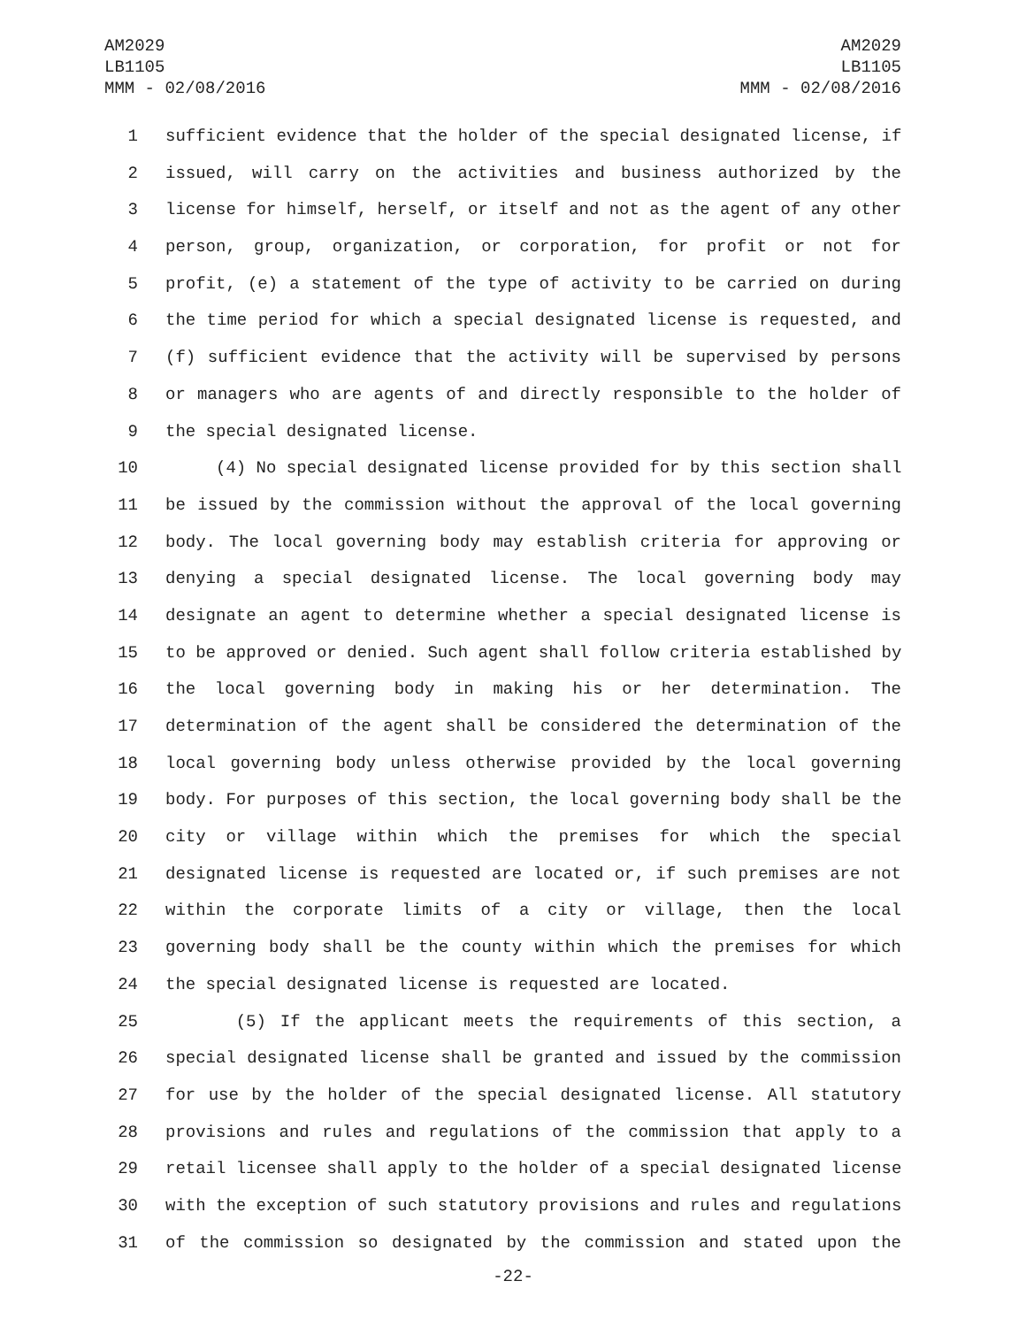AM2029
LB1105
MMM - 02/08/2016
AM2029
LB1105
MMM - 02/08/2016
1 sufficient evidence that the holder of the special designated license, if
2 issued, will carry on the activities and business authorized by the
3 license for himself, herself, or itself and not as the agent of any other
4 person, group, organization, or corporation, for profit or not for
5 profit, (e) a statement of the type of activity to be carried on during
6 the time period for which a special designated license is requested, and
7 (f) sufficient evidence that the activity will be supervised by persons
8 or managers who are agents of and directly responsible to the holder of
9 the special designated license.
10 (4) No special designated license provided for by this section shall
11 be issued by the commission without the approval of the local governing
12 body. The local governing body may establish criteria for approving or
13 denying a special designated license. The local governing body may
14 designate an agent to determine whether a special designated license is
15 to be approved or denied. Such agent shall follow criteria established by
16 the local governing body in making his or her determination. The
17 determination of the agent shall be considered the determination of the
18 local governing body unless otherwise provided by the local governing
19 body. For purposes of this section, the local governing body shall be the
20 city or village within which the premises for which the special
21 designated license is requested are located or, if such premises are not
22 within the corporate limits of a city or village, then the local
23 governing body shall be the county within which the premises for which
24 the special designated license is requested are located.
25 (5) If the applicant meets the requirements of this section, a
26 special designated license shall be granted and issued by the commission
27 for use by the holder of the special designated license. All statutory
28 provisions and rules and regulations of the commission that apply to a
29 retail licensee shall apply to the holder of a special designated license
30 with the exception of such statutory provisions and rules and regulations
31 of the commission so designated by the commission and stated upon the
-22-